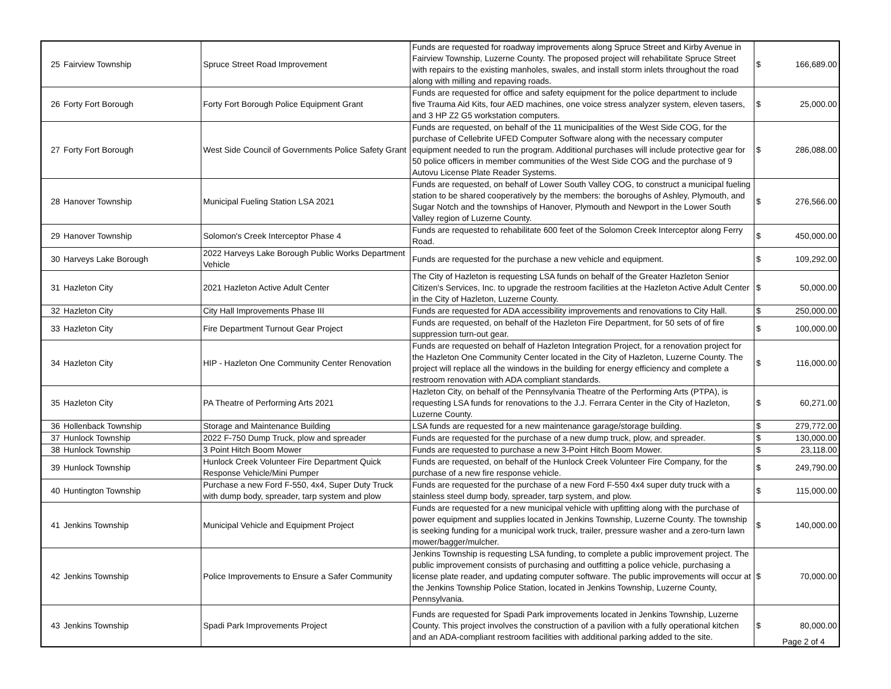| 25 | Fairview Township | Spruce Street Road Improvement | Funds are requested for roadway improvements along Spruce Street and Kirby Avenue in Fairview Township, Luzerne County. The proposed project will rehabilitate Spruce Street with repairs to the existing manholes, swales, and install storm inlets throughout the road along with milling and repaving roads. | $ | 166,689.00 |
| 26 | Forty Fort Borough | Forty Fort Borough Police Equipment Grant | Funds are requested for office and safety equipment for the police department to include five Trauma Aid Kits, four AED machines, one voice stress analyzer system, eleven tasers, and 3 HP Z2 G5 workstation computers. | $ | 25,000.00 |
| 27 | Forty Fort Borough | West Side Council of Governments Police Safety Grant | Funds are requested, on behalf of the 11 municipalities of the West Side COG, for the purchase of Cellebrite UFED Computer Software along with the necessary computer equipment needed to run the program. Additional purchases will include protective gear for 50 police officers in member communities of the West Side COG and the purchase of 9 Autovu License Plate Reader Systems. | $ | 286,088.00 |
| 28 | Hanover Township | Municipal Fueling Station LSA 2021 | Funds are requested, on behalf of Lower South Valley COG, to construct a municipal fueling station to be shared cooperatively by the members: the boroughs of Ashley, Plymouth, and Sugar Notch and the townships of Hanover, Plymouth and Newport in the Lower South Valley region of Luzerne County. | $ | 276,566.00 |
| 29 | Hanover Township | Solomon's Creek Interceptor Phase 4 | Funds are requested to rehabilitate 600 feet of the Solomon Creek Interceptor along Ferry Road. | $ | 450,000.00 |
| 30 | Harveys Lake Borough | 2022 Harveys Lake Borough Public Works Department Vehicle | Funds are requested for the purchase a new vehicle and equipment. | $ | 109,292.00 |
| 31 | Hazleton City | 2021 Hazleton Active Adult Center | The City of Hazleton is requesting LSA funds on behalf of the Greater Hazleton Senior Citizen's Services, Inc. to upgrade the restroom facilities at the Hazleton Active Adult Center in the City of Hazleton, Luzerne County. | $ | 50,000.00 |
| 32 | Hazleton City | City Hall Improvements Phase III | Funds are requested for ADA accessibility improvements and renovations to City Hall. | $ | 250,000.00 |
| 33 | Hazleton City | Fire Department Turnout Gear Project | Funds are requested, on behalf of the Hazleton Fire Department, for 50 sets of of fire suppression turn-out gear. | $ | 100,000.00 |
| 34 | Hazleton City | HIP - Hazleton One Community Center Renovation | Funds are requested on behalf of Hazleton Integration Project, for a renovation project for the Hazleton One Community Center located in the City of Hazleton, Luzerne County. The project will replace all the windows in the building for energy efficiency and complete a restroom renovation with ADA compliant standards. | $ | 116,000.00 |
| 35 | Hazleton City | PA Theatre of Performing Arts 2021 | Hazleton City, on behalf of the Pennsylvania Theatre of the Performing Arts (PTPA), is requesting LSA funds for renovations to the J.J. Ferrara Center in the City of Hazleton, Luzerne County. | $ | 60,271.00 |
| 36 | Hollenback Township | Storage and Maintenance Building | LSA funds are requested for a new maintenance garage/storage building. | $ | 279,772.00 |
| 37 | Hunlock Township | 2022 F-750 Dump Truck, plow and spreader | Funds are requested for the purchase of a new dump truck, plow, and spreader. | $ | 130,000.00 |
| 38 | Hunlock Township | 3 Point Hitch Boom Mower | Funds are requested to purchase a new 3-Point Hitch Boom Mower. | $ | 23,118.00 |
| 39 | Hunlock Township | Hunlock Creek Volunteer Fire Department Quick Response Vehicle/Mini Pumper | Funds are requested, on behalf of the Hunlock Creek Volunteer Fire Company, for the purchase of a new fire response vehicle. | $ | 249,790.00 |
| 40 | Huntington Township | Purchase a new Ford F-550, 4x4, Super Duty Truck with dump body, spreader, tarp system and plow | Funds are requested for the purchase of a new Ford F-550 4x4 super duty truck with a stainless steel dump body, spreader, tarp system, and plow. | $ | 115,000.00 |
| 41 | Jenkins Township | Municipal Vehicle and Equipment Project | Funds are requested for a new municipal vehicle with upfitting along with the purchase of power equipment and supplies located in Jenkins Township, Luzerne County. The township is seeking funding for a municipal work truck, trailer, pressure washer and a zero-turn lawn mower/bagger/mulcher. | $ | 140,000.00 |
| 42 | Jenkins Township | Police Improvements to Ensure a Safer Community | Jenkins Township is requesting LSA funding, to complete a public improvement project. The public improvement consists of purchasing and outfitting a police vehicle, purchasing a license plate reader, and updating computer software. The public improvements will occur at the Jenkins Township Police Station, located in Jenkins Township, Luzerne County, Pennsylvania. | $ | 70,000.00 |
| 43 | Jenkins Township | Spadi Park Improvements Project | Funds are requested for Spadi Park improvements located in Jenkins Township, Luzerne County. This project involves the construction of a pavilion with a fully operational kitchen and an ADA-compliant restroom facilities with additional parking added to the site. | $ | 80,000.00 |
Page 2 of 4